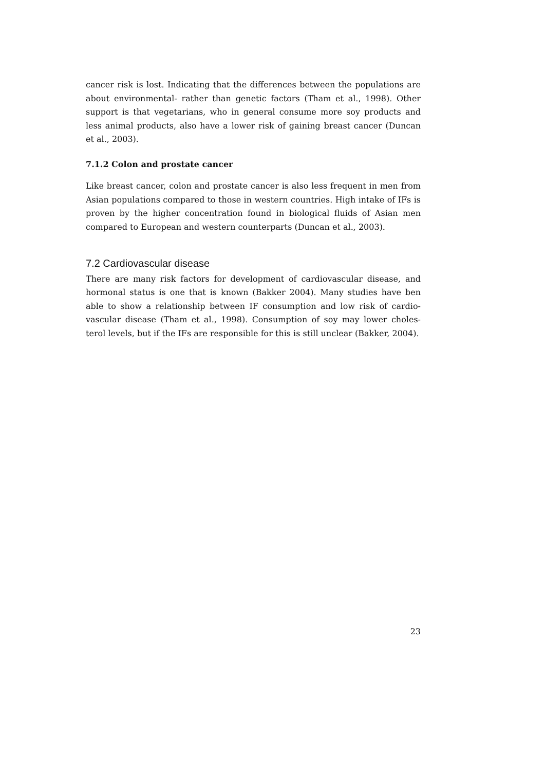cancer risk is lost. Indicating that the differences between the populations are about environmental- rather than genetic factors (Tham et al., 1998). Other support is that vegetarians, who in general consume more soy products and less animal products, also have a lower risk of gaining breast cancer (Duncan et al., 2003).
7.1.2 Colon and prostate cancer
Like breast cancer, colon and prostate cancer is also less frequent in men from Asian populations compared to those in western countries. High intake of IFs is proven by the higher concentration found in biological fluids of Asian men compared to European and western counterparts (Duncan et al., 2003).
7.2 Cardiovascular disease
There are many risk factors for development of cardiovascular disease, and hormonal status is one that is known (Bakker 2004). Many studies have ben able to show a relationship between IF consumption and low risk of cardio-vascular disease (Tham et al., 1998). Consumption of soy may lower choles-terol levels, but if the IFs are responsible for this is still unclear (Bakker, 2004).
23